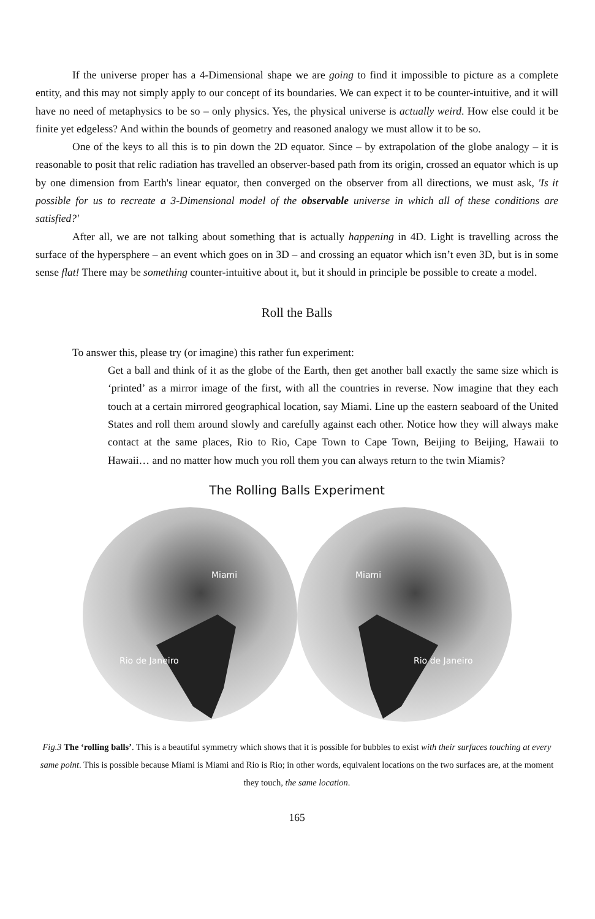If the universe proper has a 4-Dimensional shape we are going to find it impossible to picture as a complete entity, and this may not simply apply to our concept of its boundaries. We can expect it to be counter-intuitive, and it will have no need of metaphysics to be so – only physics. Yes, the physical universe is actually weird. How else could it be finite yet edgeless? And within the bounds of geometry and reasoned analogy we must allow it to be so.
One of the keys to all this is to pin down the 2D equator. Since – by extrapolation of the globe analogy – it is reasonable to posit that relic radiation has travelled an observer-based path from its origin, crossed an equator which is up by one dimension from Earth's linear equator, then converged on the observer from all directions, we must ask, 'Is it possible for us to recreate a 3-Dimensional model of the observable universe in which all of these conditions are satisfied?'
After all, we are not talking about something that is actually happening in 4D. Light is travelling across the surface of the hypersphere – an event which goes on in 3D – and crossing an equator which isn’t even 3D, but is in some sense flat! There may be something counter-intuitive about it, but it should in principle be possible to create a model.
Roll the Balls
To answer this, please try (or imagine) this rather fun experiment:
Get a ball and think of it as the globe of the Earth, then get another ball exactly the same size which is ‘printed’ as a mirror image of the first, with all the countries in reverse. Now imagine that they each touch at a certain mirrored geographical location, say Miami. Line up the eastern seaboard of the United States and roll them around slowly and carefully against each other. Notice how they will always make contact at the same places, Rio to Rio, Cape Town to Cape Town, Beijing to Beijing, Hawaii to Hawaii… and no matter how much you roll them you can always return to the twin Miamis?
The Rolling Balls Experiment
Miami
Miami
Rio de Janeiro
Rio de Janeiro
Fig.3 The ‘rolling balls’. This is a beautiful symmetry which shows that it is possible for bubbles to exist with their surfaces touching at every same point. This is possible because Miami is Miami and Rio is Rio; in other words, equivalent locations on the two surfaces are, at the moment they touch, the same location.
165